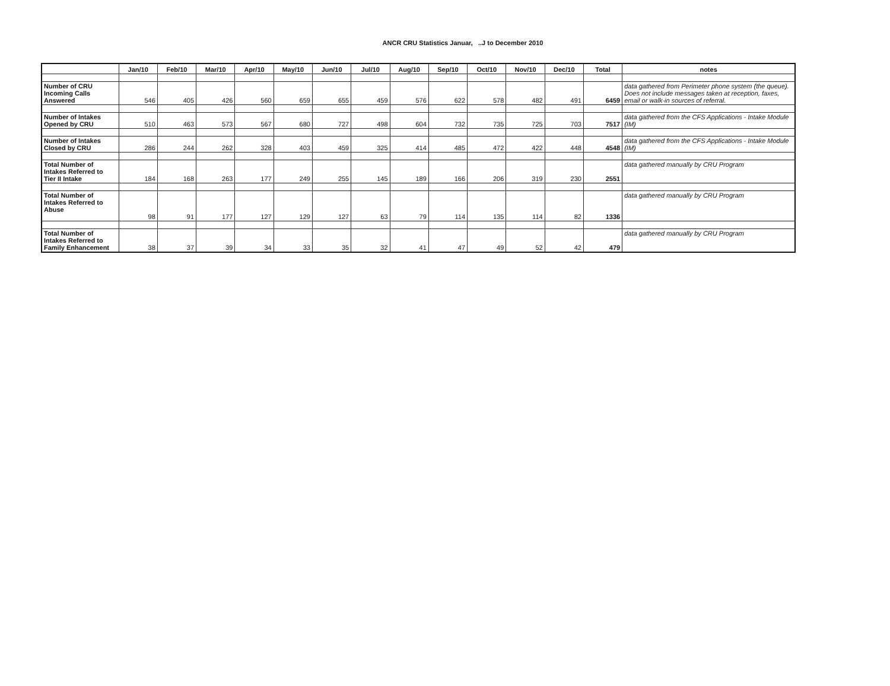ANCR CRU Statistics Januar, ..J to December 2010
| | Jan/10 | Feb/10 | Mar/10 | Apr/10 | May/10 | Jun/10 | Jul/10 | Aug/10 | Sep/10 | Oct/10 | Nov/10 | Dec/10 | Total | notes |
| --- | --- | --- | --- | --- | --- | --- | --- | --- | --- | --- | --- | --- | --- | --- |
| Number of CRU Incoming Calls Answered | 546 | 405 | 426 | 560 | 659 | 655 | 459 | 576 | 622 | 578 | 482 | 491 | 6459 | data gathered from Perimeter phone system (the queue). Does not include messages taken at reception, faxes, email or walk-in sources of referral. |
| Number of Intakes Opened by CRU | 510 | 463 | 573 | 567 | 680 | 727 | 498 | 604 | 732 | 735 | 725 | 703 | 7517 | data gathered from the CFS Applications - Intake Module (IM) |
| Number of Intakes Closed by CRU | 286 | 244 | 262 | 328 | 403 | 459 | 325 | 414 | 485 | 472 | 422 | 448 | 4548 | data gathered from the CFS Applications - Intake Module (IM) |
| Total Number of Intakes Referred to Tier II Intake | 184 | 168 | 263 | 177 | 249 | 255 | 145 | 189 | 166 | 206 | 319 | 230 | 2551 | data gathered manually by CRU Program |
| Total Number of Intakes Referred to Abuse | 98 | 91 | 177 | 127 | 129 | 127 | 63 | 79 | 114 | 135 | 114 | 82 | 1336 | data gathered manually by CRU Program |
| Total Number of Intakes Referred to Family Enhancement | 38 | 37 | 39 | 34 | 33 | 35 | 32 | 41 | 47 | 49 | 52 | 42 | 479 | data gathered manually by CRU Program |